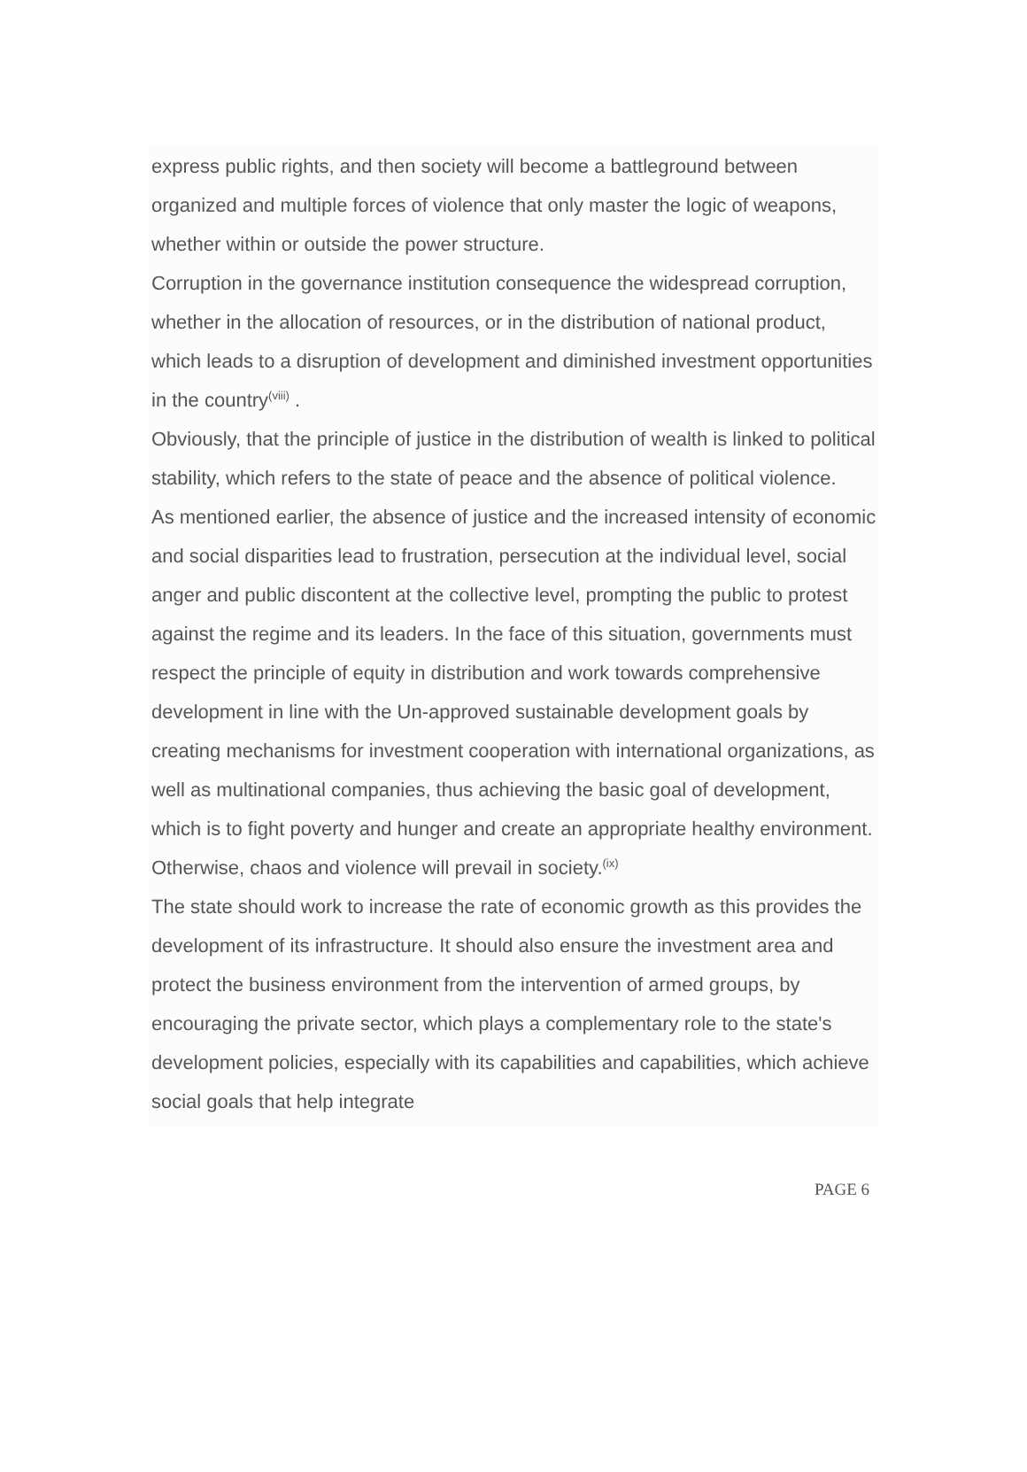express public rights, and then society will become a battleground between organized and multiple forces of violence that only master the logic of weapons, whether within or outside the power structure.
Corruption in the governance institution consequence the widespread corruption, whether in the allocation of resources, or in the distribution of national product, which leads to a disruption of development and diminished investment opportunities in the country<sup>(viii)</sup> .
Obviously, that the principle of justice in the distribution of wealth is linked to political stability, which refers to the state of peace and the absence of political violence.
As mentioned earlier, the absence of justice and the increased intensity of economic and social disparities lead to frustration, persecution at the individual level, social anger and public discontent at the collective level, prompting the public to protest against the regime and its leaders. In the face of this situation, governments must respect the principle of equity in distribution and work towards comprehensive development in line with the Un-approved sustainable development goals by creating mechanisms for investment cooperation with international organizations, as well as multinational companies, thus achieving the basic goal of development, which is to fight poverty and hunger and create an appropriate healthy environment. Otherwise, chaos and violence will prevail in society.<sup>(ix)</sup>
The state should work to increase the rate of economic growth as this provides the development of its infrastructure. It should also ensure the investment area and protect the business environment from the intervention of armed groups, by encouraging the private sector, which plays a complementary role to the state's development policies, especially with its capabilities and capabilities, which achieve social goals that help integrate
PAGE 6